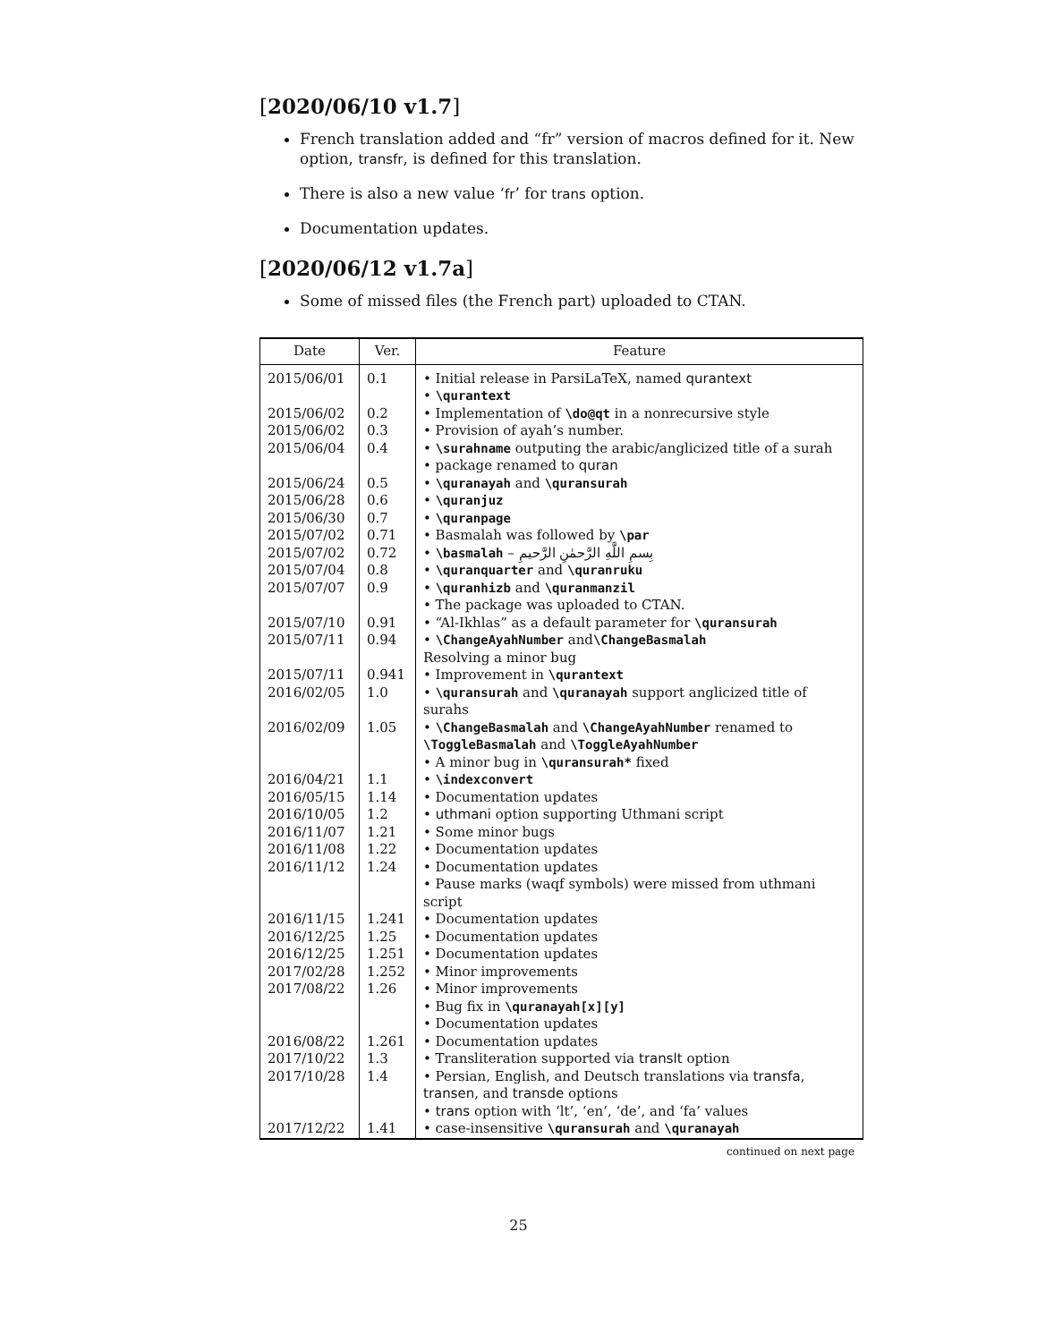[2020/06/10 v1.7]
French translation added and “fr” version of macros defined for it. New option, transfr, is defined for this translation.
There is also a new value ‘fr’ for trans option.
Documentation updates.
[2020/06/12 v1.7a]
Some of missed files (the French part) uploaded to CTAN.
| Date | Ver. | Feature |
| --- | --- | --- |
| 2015/06/01 | 0.1 | • Initial release in ParsiLaTeX, named qurantext |
| | | • \qurantext |
| 2015/06/02 | 0.2 | • Implementation of \do@qt in a nonrecursive style |
| 2015/06/02 | 0.3 | • Provision of ayah’s number. |
| 2015/06/04 | 0.4 | • \surahname outputing the arabic/anglicized title of a surah |
| | | • package renamed to quran |
| 2015/06/24 | 0.5 | • \quranayah and \quransurah |
| 2015/06/28 | 0.6 | • \quranjuz |
| 2015/06/30 | 0.7 | • \quranpage |
| 2015/07/02 | 0.71 | • Basmalah was followed by \par |
| 2015/07/02 | 0.72 | • \basmalah – بِسمِ اللَّهِ الرَّحمٰنِ الرَّحيمِ |
| 2015/07/04 | 0.8 | • \quranquarter and \quranruku |
| 2015/07/07 | 0.9 | • \quranhizb and \quranmanzil |
| | | • The package was uploaded to CTAN. |
| 2015/07/10 | 0.91 | • “Al-Ikhlas” as a default parameter for \quransurah |
| 2015/07/11 | 0.94 | • \ChangeAyahNumber and \ChangeBasmalah Resolving a minor bug |
| 2015/07/11 | 0.941 | • Improvement in \qurantext |
| 2016/02/05 | 1.0 | • \quransurah and \quranayah support anglicized title of surahs |
| 2016/02/09 | 1.05 | • \ChangeBasmalah and \ChangeAyahNumber renamed to \ToggleBasmalah and \ToggleAyahNumber |
| | | • A minor bug in \quransurah* fixed |
| 2016/04/21 | 1.1 | • \indexconvert |
| 2016/05/15 | 1.14 | • Documentation updates |
| 2016/10/05 | 1.2 | • uthmani option supporting Uthmani script |
| 2016/11/07 | 1.21 | • Some minor bugs |
| 2016/11/08 | 1.22 | • Documentation updates |
| 2016/11/12 | 1.24 | • Documentation updates |
| | | • Pause marks (waqf symbols) were missed from uthmani script |
| 2016/11/15 | 1.241 | • Documentation updates |
| 2016/12/25 | 1.25 | • Documentation updates |
| 2016/12/25 | 1.251 | • Documentation updates |
| 2017/02/28 | 1.252 | • Minor improvements |
| 2017/08/22 | 1.26 | • Minor improvements |
| | | • Bug fix in \quranayah[x][y] |
| | | • Documentation updates |
| 2016/08/22 | 1.261 | • Documentation updates |
| 2017/10/22 | 1.3 | • Transliteration supported via translt option |
| 2017/10/28 | 1.4 | • Persian, English, and Deutsch translations via transfa , transen , and transde options |
| | | • trans option with ‘lt’, ‘en’, ‘de’, and ‘fa’ values |
| 2017/12/22 | 1.41 | • case-insensitive \quransurah and \quranayah |
continued on next page
25